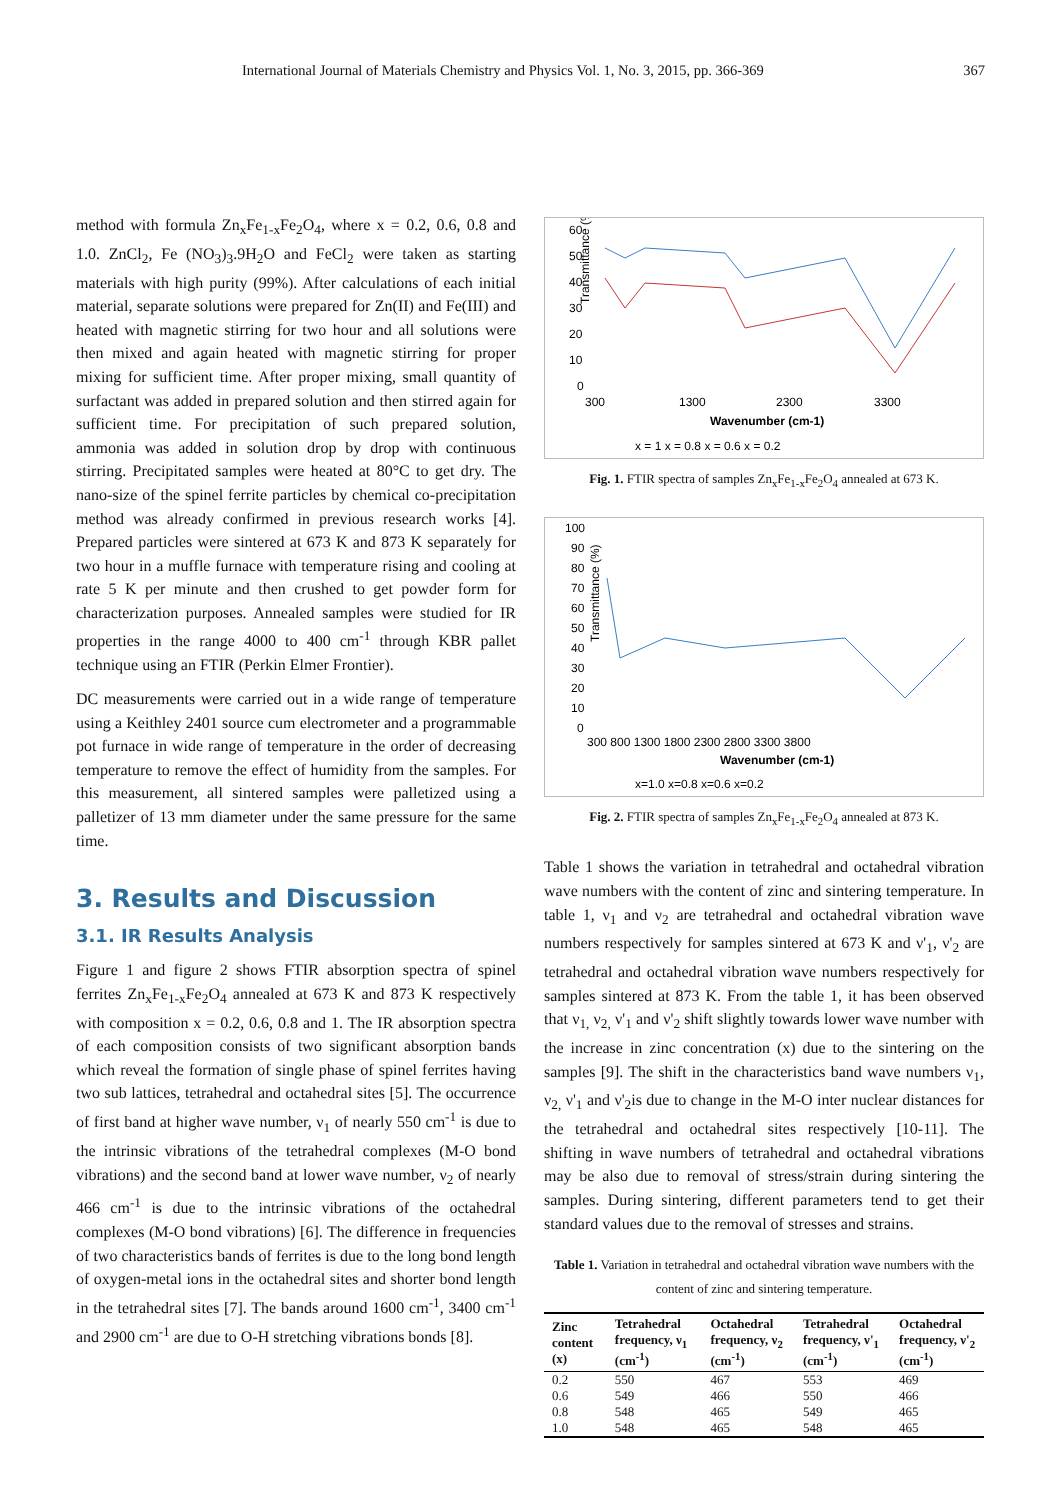International Journal of Materials Chemistry and Physics Vol. 1, No. 3, 2015, pp. 366-369 367
method with formula Zn<sub>x</sub>Fe<sub>1-x</sub>Fe<sub>2</sub>O<sub>4</sub>, where x = 0.2, 0.6, 0.8 and 1.0. ZnCl<sub>2</sub>, Fe (NO<sub>3</sub>)<sub>3</sub>.9H<sub>2</sub>O and FeCl<sub>2</sub> were taken as starting materials with high purity (99%). After calculations of each initial material, separate solutions were prepared for Zn(II) and Fe(III) and heated with magnetic stirring for two hour and all solutions were then mixed and again heated with magnetic stirring for proper mixing for sufficient time. After proper mixing, small quantity of surfactant was added in prepared solution and then stirred again for sufficient time. For precipitation of such prepared solution, ammonia was added in solution drop by drop with continuous stirring. Precipitated samples were heated at 80°C to get dry. The nano-size of the spinel ferrite particles by chemical co-precipitation method was already confirmed in previous research works [4]. Prepared particles were sintered at 673 K and 873 K separately for two hour in a muffle furnace with temperature rising and cooling at rate 5 K per minute and then crushed to get powder form for characterization purposes. Annealed samples were studied for IR properties in the range 4000 to 400 cm<sup>-1</sup> through KBR pallet technique using an FTIR (Perkin Elmer Frontier).
DC measurements were carried out in a wide range of temperature using a Keithley 2401 source cum electrometer and a programmable pot furnace in wide range of temperature in the order of decreasing temperature to remove the effect of humidity from the samples. For this measurement, all sintered samples were palletized using a palletizer of 13 mm diameter under the same pressure for the same time.
3. Results and Discussion
3.1. IR Results Analysis
Figure 1 and figure 2 shows FTIR absorption spectra of spinel ferrites Zn<sub>x</sub>Fe<sub>1-x</sub>Fe<sub>2</sub>O<sub>4</sub> annealed at 673 K and 873 K respectively with composition x = 0.2, 0.6, 0.8 and 1. The IR absorption spectra of each composition consists of two significant absorption bands which reveal the formation of single phase of spinel ferrites having two sub lattices, tetrahedral and octahedral sites [5]. The occurrence of first band at higher wave number, ν<sub>1</sub> of nearly 550 cm<sup>-1</sup> is due to the intrinsic vibrations of the tetrahedral complexes (M-O bond vibrations) and the second band at lower wave number, ν<sub>2</sub> of nearly 466 cm<sup>-1</sup> is due to the intrinsic vibrations of the octahedral complexes (M-O bond vibrations) [6]. The difference in frequencies of two characteristics bands of ferrites is due to the long bond length of oxygen-metal ions in the octahedral sites and shorter bond length in the tetrahedral sites [7]. The bands around 1600 cm<sup>-1</sup>, 3400 cm<sup>-1</sup> and 2900 cm<sup>-1</sup> are due to O-H stretching vibrations bonds [8].
Transmittance (%)
60
50
40
30
20
10
0
300
1300
2300
3300
Wavenumber (cm-1)
x = 1 x = 0.8 x = 0.6 x = 0.2
Fig. 1. FTIR spectra of samples Zn<sub>x</sub>Fe<sub>1-x</sub>Fe<sub>2</sub>O<sub>4</sub> annealed at 673 K.
Transmittance (%)
100
90
80
70
60
50
40
30
20
10
0
300 800 1300 1800 2300 2800 3300 3800
Wavenumber (cm-1)
x=1.0 x=0.8 x=0.6 x=0.2
Fig. 2. FTIR spectra of samples Zn<sub>x</sub>Fe<sub>1-x</sub>Fe<sub>2</sub>O<sub>4</sub> annealed at 873 K.
Table 1 shows the variation in tetrahedral and octahedral vibration wave numbers with the content of zinc and sintering temperature. In table 1, ν<sub>1</sub> and ν<sub>2</sub> are tetrahedral and octahedral vibration wave numbers respectively for samples sintered at 673 K and ν'<sub>1</sub>, ν'<sub>2</sub> are tetrahedral and octahedral vibration wave numbers respectively for samples sintered at 873 K. From the table 1, it has been observed that ν<sub>1,</sub> ν<sub>2,</sub> ν'<sub>1</sub> and ν'<sub>2</sub> shift slightly towards lower wave number with the increase in zinc concentration (x) due to the sintering on the samples [9]. The shift in the characteristics band wave numbers ν<sub>1</sub>, ν<sub>2,</sub> ν'<sub>1</sub> and ν'<sub>2</sub>is due to change in the M-O inter nuclear distances for the tetrahedral and octahedral sites respectively [10-11]. The shifting in wave numbers of tetrahedral and octahedral vibrations may be also due to removal of stress/strain during sintering the samples. During sintering, different parameters tend to get their standard values due to the removal of stresses and strains.
Table 1. Variation in tetrahedral and octahedral vibration wave numbers with the content of zinc and sintering temperature.
| Zinc content (x) | Tetrahedral frequency, ν<sub>1</sub> (cm<sup>-1</sup>) | Octahedral frequency, ν<sub>2</sub> (cm<sup>-1</sup>) | Tetrahedral frequency, ν'<sub>1</sub> (cm<sup>-1</sup>) | Octahedral frequency, ν'<sub>2</sub> (cm<sup>-1</sup>) |
| --- | --- | --- | --- | --- |
| 0.2 | 550 | 467 | 553 | 469 |
| 0.6 | 549 | 466 | 550 | 466 |
| 0.8 | 548 | 465 | 549 | 465 |
| 1.0 | 548 | 465 | 548 | 465 |